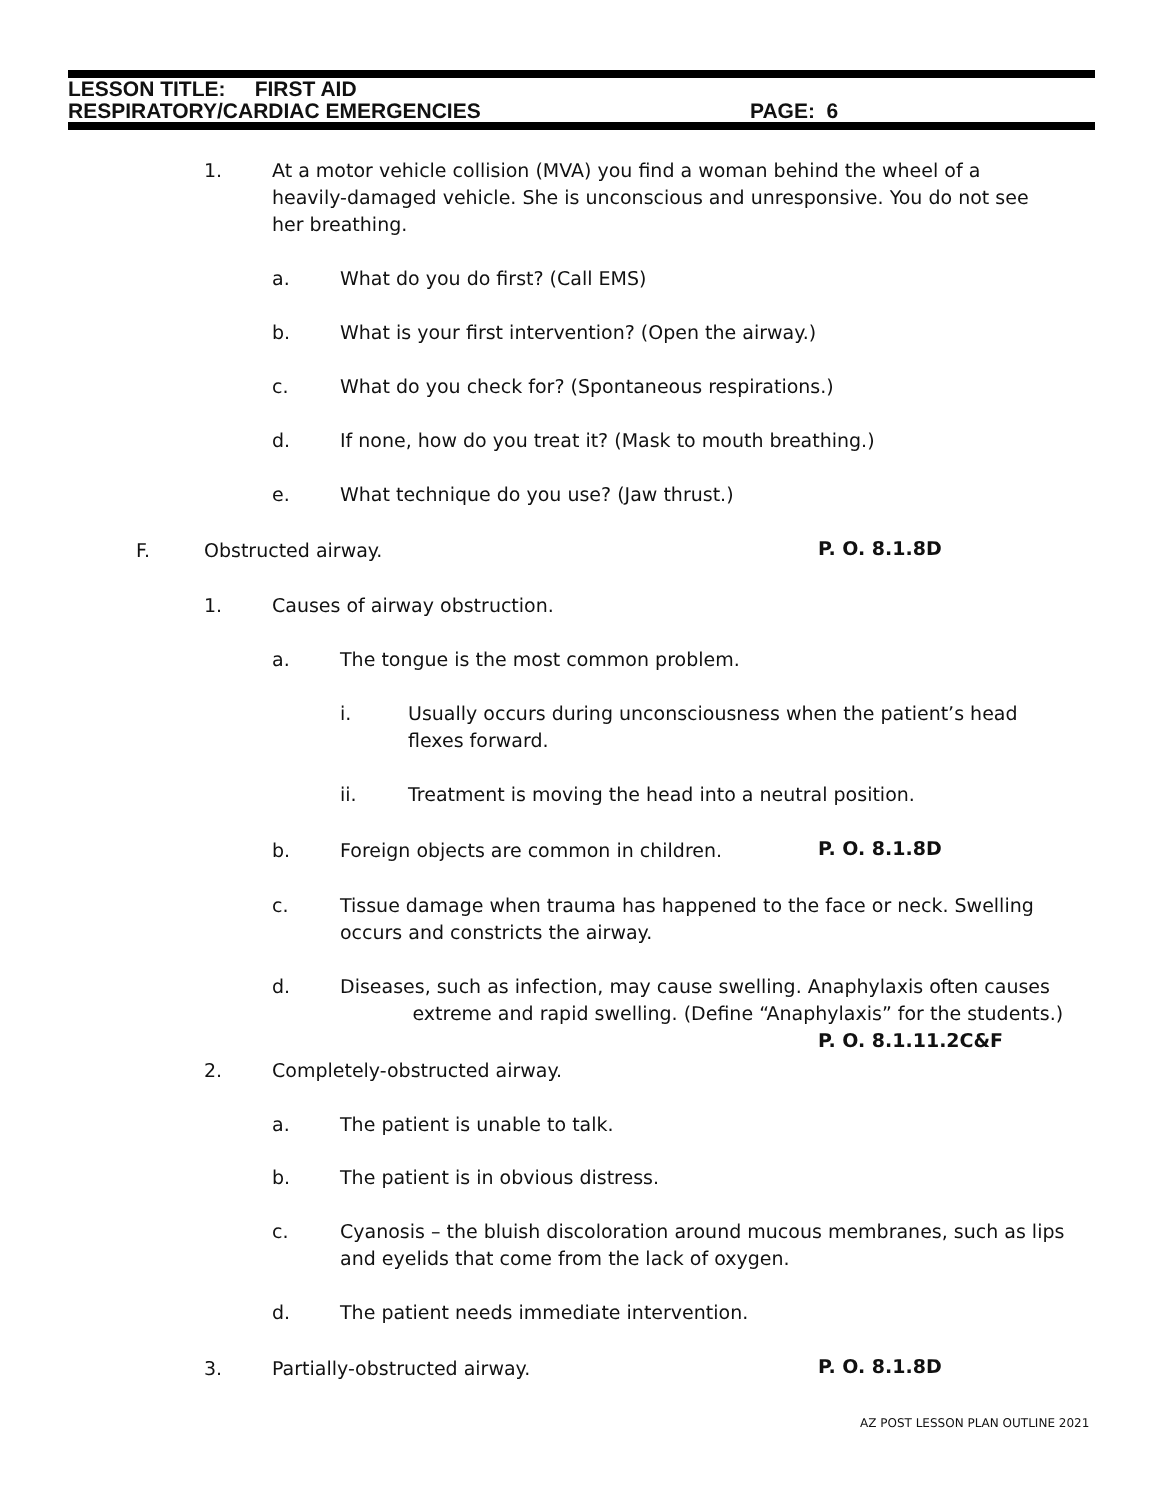LESSON TITLE: FIRST AID
RESPIRATORY/CARDIAC EMERGENCIES PAGE: 6
1. At a motor vehicle collision (MVA) you find a woman behind the wheel of a heavily-damaged vehicle. She is unconscious and unresponsive. You do not see her breathing.
a. What do you do first? (Call EMS)
b. What is your first intervention? (Open the airway.)
c. What do you check for? (Spontaneous respirations.)
d. If none, how do you treat it? (Mask to mouth breathing.)
e. What technique do you use? (Jaw thrust.)
F. Obstructed airway. P. O. 8.1.8D
1. Causes of airway obstruction.
a. The tongue is the most common problem.
i. Usually occurs during unconsciousness when the patient’s head flexes forward.
ii. Treatment is moving the head into a neutral position.
b. Foreign objects are common in children.
P. O. 8.1.8D
c. Tissue damage when trauma has happened to the face or neck. Swelling occurs and constricts the airway.
d. Diseases, such as infection, may cause swelling. Anaphylaxis often causes
extreme and rapid swelling. (Define “Anaphylaxis” for the students.)
P. O. 8.1.11.2C&F
2. Completely-obstructed airway.
a. The patient is unable to talk.
b. The patient is in obvious distress.
c. Cyanosis – the bluish discoloration around mucous membranes, such as lips and eyelids that come from the lack of oxygen.
d. The patient needs immediate intervention.
3. Partially-obstructed airway.
P. O. 8.1.8D
AZ POST LESSON PLAN OUTLINE 2021